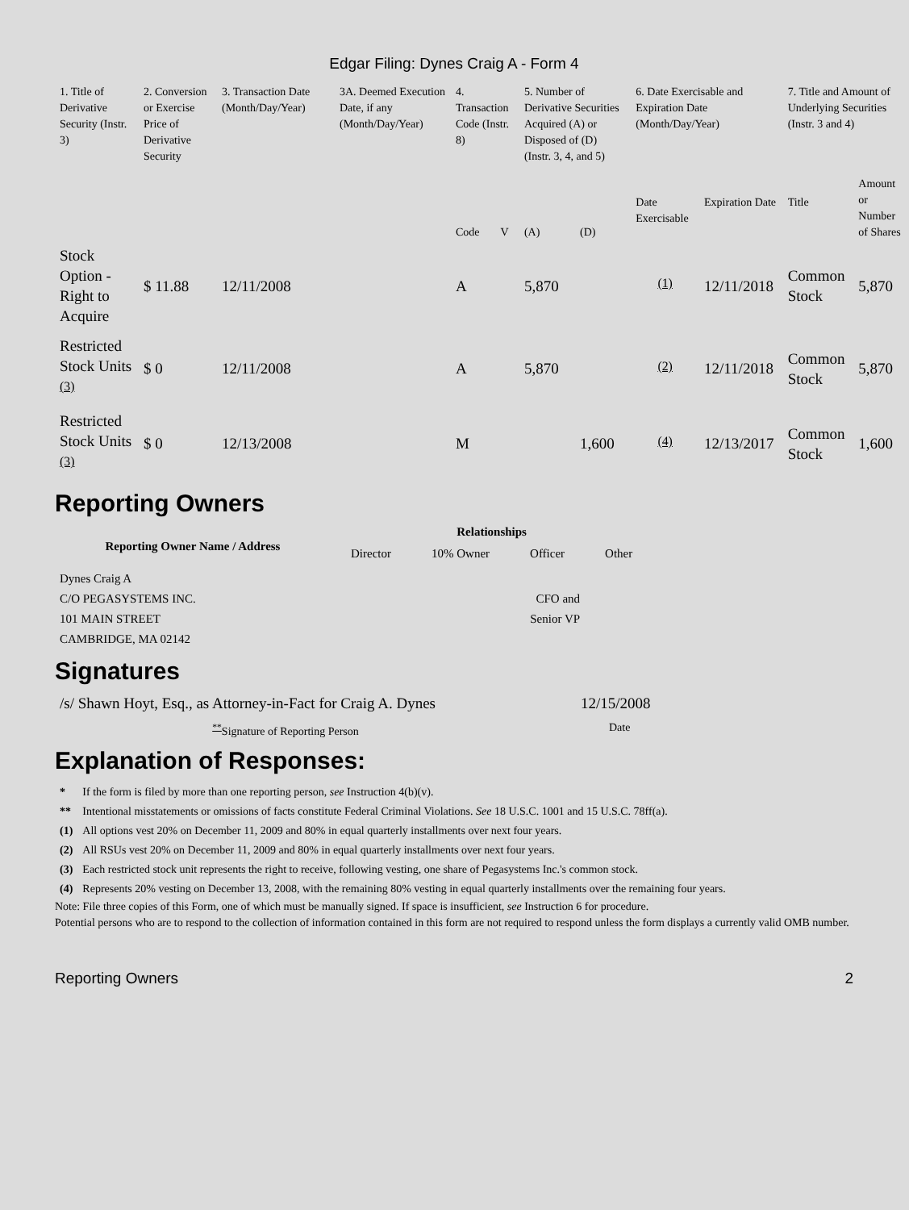Edgar Filing: Dynes Craig A - Form 4
| 1. Title of Derivative Security (Instr. 3) | 2. Conversion or Exercise Price of Derivative Security | 3. Transaction Date (Month/Day/Year) | 3A. Deemed Execution Date, if any (Month/Day/Year) | 4. Transaction Code (Instr. 8) | | 5. Number of Derivative Securities Acquired (A) or Disposed of (D) (Instr. 3, 4, and 5) | | 6. Date Exercisable and Expiration Date (Month/Day/Year) | | 7. Title and Amount of Underlying Securities (Instr. 3 and 4) | |
| --- | --- | --- | --- | --- | --- | --- | --- | --- | --- | --- | --- |
| | | | | Code | V | (A) | (D) | Date Exercisable | Expiration Date | Title | Amount or Number of Shares |
| Stock Option - Right to Acquire | $ 11.88 | 12/11/2008 | | A | | 5,870 | | <sup>(1)</sup> | 12/11/2018 | Common Stock | 5,870 |
| Restricted Stock Units <sup>(3)</sup> | $ 0 | 12/11/2008 | | A | | 5,870 | | <sup>(2)</sup> | 12/11/2018 | Common Stock | 5,870 |
| Restricted Stock Units <sup>(3)</sup> | $ 0 | 12/13/2008 | | M | | | 1,600 | <sup>(4)</sup> | 12/13/2017 | Common Stock | 1,600 |
Reporting Owners
| Reporting Owner Name / Address | Relationships | | | |
| --- | --- | --- | --- | --- |
| | Director | 10% Owner | Officer | Other |
| Dynes Craig A C/O PEGASYSTEMS INC. 101 MAIN STREET CAMBRIDGE, MA 02142 | | | CFO and Senior VP | |
Signatures
| /s/ Shawn Hoyt, Esq., as Attorney-in-Fact for Craig A. Dynes | 12/15/2008 |
| <sup>**</sup> Signature of Reporting Person | Date |
Explanation of Responses:
| * | If the form is filed by more than one reporting person, see Instruction 4(b)(v). |
| ** | Intentional misstatements or omissions of facts constitute Federal Criminal Violations. See 18 U.S.C. 1001 and 15 U.S.C. 78ff(a). |
| (1) | All options vest 20% on December 11, 2009 and 80% in equal quarterly installments over next four years. |
| (2) | All RSUs vest 20% on December 11, 2009 and 80% in equal quarterly installments over next four years. |
| (3) | Each restricted stock unit represents the right to receive, following vesting, one share of Pegasystems Inc.'s common stock. |
| (4) | Represents 20% vesting on December 13, 2008, with the remaining 80% vesting in equal quarterly installments over the remaining four years. |
Note: File three copies of this Form, one of which must be manually signed. If space is insufficient, see Instruction 6 for procedure.
Potential persons who are to respond to the collection of information contained in this form are not required to respond unless the form displays a currently valid OMB number.
Reporting Owners 2